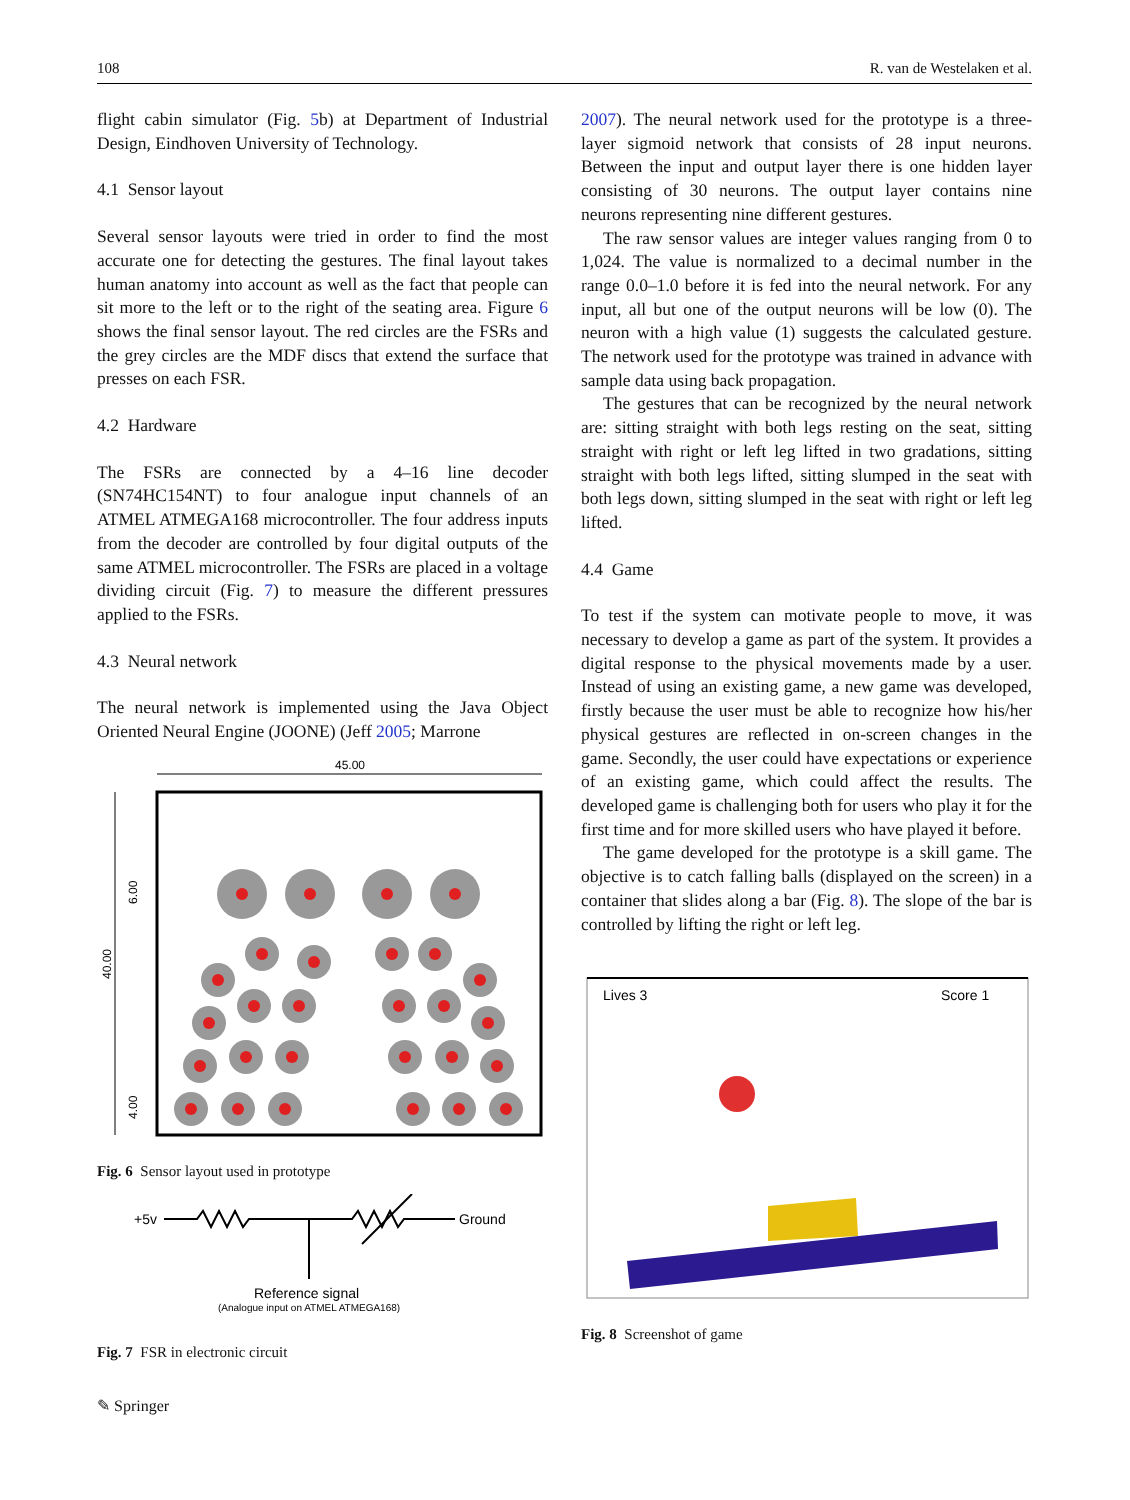108 R. van de Westelaken et al.
flight cabin simulator (Fig. 5b) at Department of Industrial Design, Eindhoven University of Technology.
4.1 Sensor layout
Several sensor layouts were tried in order to find the most accurate one for detecting the gestures. The final layout takes human anatomy into account as well as the fact that people can sit more to the left or to the right of the seating area. Figure 6 shows the final sensor layout. The red circles are the FSRs and the grey circles are the MDF discs that extend the surface that presses on each FSR.
4.2 Hardware
The FSRs are connected by a 4–16 line decoder (SN74HC154NT) to four analogue input channels of an ATMEL ATMEGA168 microcontroller. The four address inputs from the decoder are controlled by four digital outputs of the same ATMEL microcontroller. The FSRs are placed in a voltage dividing circuit (Fig. 7) to measure the different pressures applied to the FSRs.
4.3 Neural network
The neural network is implemented using the Java Object Oriented Neural Engine (JOONE) (Jeff 2005; Marrone
45.00
40.00
6.00
4.00
Fig. 6 Sensor layout used in prototype
+5v
Ground
Reference signal
(Analogue input on ATMEL ATMEGA168)
Fig. 7 FSR in electronic circuit
2007). The neural network used for the prototype is a three-layer sigmoid network that consists of 28 input neurons. Between the input and output layer there is one hidden layer consisting of 30 neurons. The output layer contains nine neurons representing nine different gestures.
The raw sensor values are integer values ranging from 0 to 1,024. The value is normalized to a decimal number in the range 0.0–1.0 before it is fed into the neural network. For any input, all but one of the output neurons will be low (0). The neuron with a high value (1) suggests the calculated gesture. The network used for the prototype was trained in advance with sample data using back propagation.
The gestures that can be recognized by the neural network are: sitting straight with both legs resting on the seat, sitting straight with right or left leg lifted in two gradations, sitting straight with both legs lifted, sitting slumped in the seat with both legs down, sitting slumped in the seat with right or left leg lifted.
4.4 Game
To test if the system can motivate people to move, it was necessary to develop a game as part of the system. It provides a digital response to the physical movements made by a user. Instead of using an existing game, a new game was developed, firstly because the user must be able to recognize how his/her physical gestures are reflected in on-screen changes in the game. Secondly, the user could have expectations or experience of an existing game, which could affect the results. The developed game is challenging both for users who play it for the first time and for more skilled users who have played it before.
The game developed for the prototype is a skill game. The objective is to catch falling balls (displayed on the screen) in a container that slides along a bar (Fig. 8). The slope of the bar is controlled by lifting the right or left leg.
Lives 3
Score 1
Fig. 8 Screenshot of game
✎ Springer